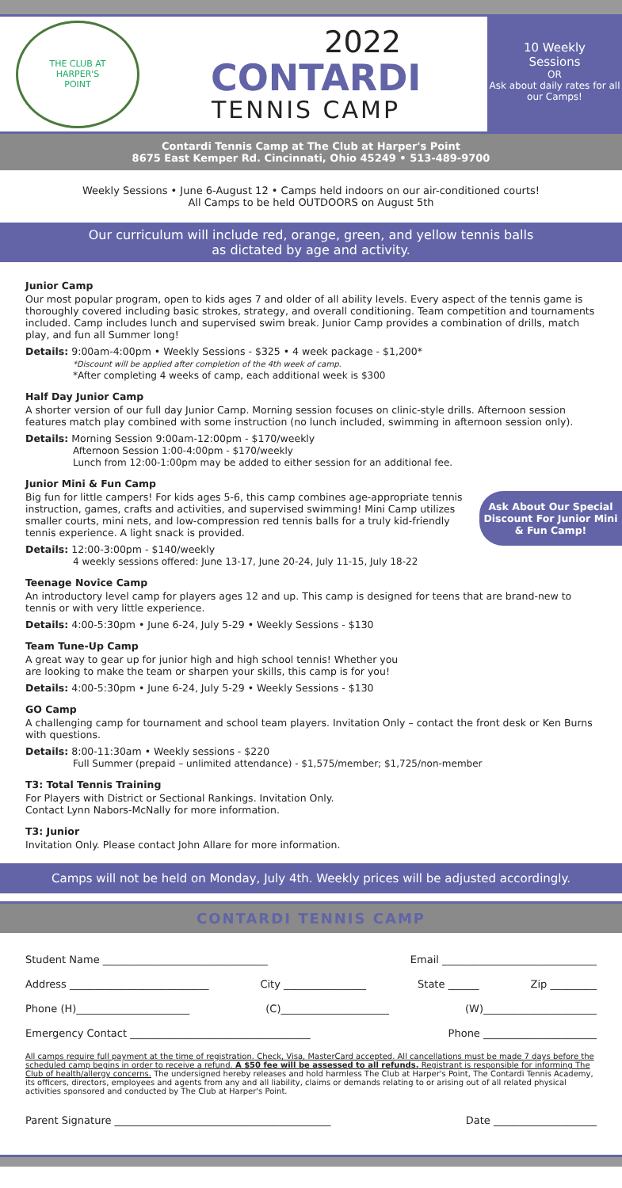THE CLUB AT
HARPER'S
POINT
2022
CONTARDI
TENNIS CAMP
10 Weekly
Sessions
OR
Ask about daily rates for all our Camps!
Contardi Tennis Camp at The Club at Harper's Point
8675 East Kemper Rd. Cincinnati, Ohio 45249 • 513-489-9700
Weekly Sessions • June 6-August 12 • Camps held indoors on our air-conditioned courts!
All Camps to be held OUTDOORS on August 5th
Our curriculum will include red, orange, green, and yellow tennis balls
as dictated by age and activity.
Junior Camp
Our most popular program, open to kids ages 7 and older of all ability levels. Every aspect of the tennis game is thoroughly covered including basic strokes, strategy, and overall conditioning. Team competition and tournaments included. Camp includes lunch and supervised swim break. Junior Camp provides a combination of drills, match play, and fun all Summer long!
Details: 9:00am-4:00pm • Weekly Sessions - $325 • 4 week package - $1,200*
*Discount will be applied after completion of the 4th week of camp.
*After completing 4 weeks of camp, each additional week is $300
Half Day Junior Camp
A shorter version of our full day Junior Camp. Morning session focuses on clinic-style drills. Afternoon session features match play combined with some instruction (no lunch included, swimming in afternoon session only).
Details: Morning Session 9:00am-12:00pm - $170/weekly
Afternoon Session 1:00-4:00pm - $170/weekly
Lunch from 12:00-1:00pm may be added to either session for an additional fee.
Junior Mini & Fun Camp
Ask About Our Special Discount For Junior Mini & Fun Camp!
Big fun for little campers! For kids ages 5-6, this camp combines age-appropriate tennis instruction, games, crafts and activities, and supervised swimming! Mini Camp utilizes smaller courts, mini nets, and low-compression red tennis balls for a truly kid-friendly tennis experience. A light snack is provided.
Details: 12:00-3:00pm - $140/weekly
4 weekly sessions offered: June 13-17, June 20-24, July 11-15, July 18-22
Teenage Novice Camp
An introductory level camp for players ages 12 and up. This camp is designed for teens that are brand-new to tennis or with very little experience.
Details: 4:00-5:30pm • June 6-24, July 5-29 • Weekly Sessions - $130
Team Tune-Up Camp
A great way to gear up for junior high and high school tennis! Whether you
are looking to make the team or sharpen your skills, this camp is for you!
Details: 4:00-5:30pm • June 6-24, July 5-29 • Weekly Sessions - $130
GO Camp
A challenging camp for tournament and school team players. Invitation Only – contact the front desk or Ken Burns with questions.
Details: 8:00-11:30am • Weekly sessions - $220
Full Summer (prepaid – unlimited attendance) - $1,575/member; $1,725/non-member
T3: Total Tennis Training
For Players with District or Sectional Rankings. Invitation Only.
Contact Lynn Nabors-McNally for more information.
T3: Junior
Invitation Only. Please contact John Allare for more information.
Camps will not be held on Monday, July 4th. Weekly prices will be adjusted accordingly.
CONTARDI TENNIS CAMP
Student Name ________________________________ Email ______________________________
Address ___________________________ City ________________ State ______ Zip _________
Phone (H)______________________ (C)_____________________ (W)______________________
Emergency Contact ___________________________________ Phone ______________________
All camps require full payment at the time of registration. Check, Visa, MasterCard accepted. All cancellations must be made 7 days before the scheduled camp begins in order to receive a refund. A $50 fee will be assessed to all refunds. Registrant is responsible for informing The Club of health/allergy concerns. The undersigned hereby releases and hold harmless The Club at Harper's Point, The Contardi Tennis Academy, its officers, directors, employees and agents from any and all liability, claims or demands relating to or arising out of all related physical activities sponsored and conducted by The Club at Harper's Point.
Parent Signature __________________________________________ Date ____________________